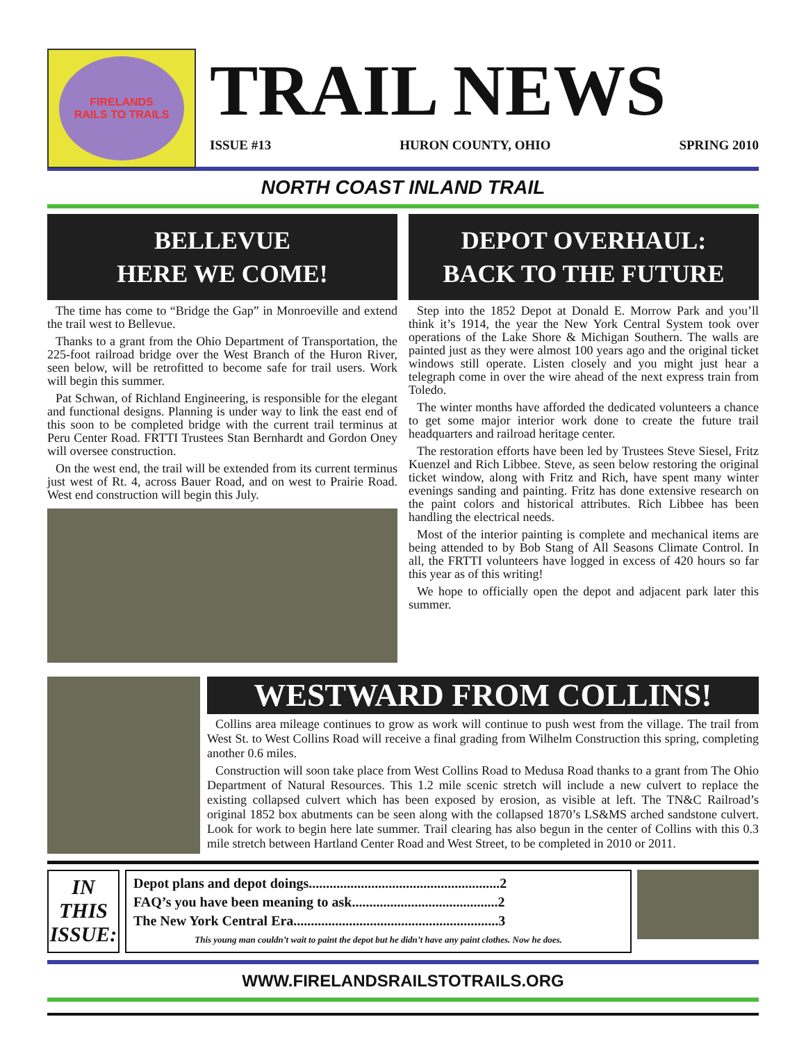FIRELANDS
RAILS TO TRAILS
TRAIL NEWS
ISSUE #13 HURON COUNTY, OHIO SPRING 2010
NORTH COAST INLAND TRAIL
BELLEVUE
HERE WE COME!
The time has come to “Bridge the Gap” in Monroeville and extend the trail west to Bellevue.
Thanks to a grant from the Ohio Department of Transportation, the 225-foot railroad bridge over the West Branch of the Huron River, seen below, will be retrofitted to become safe for trail users. Work will begin this summer.
Pat Schwan, of Richland Engineering, is responsible for the elegant and functional designs. Planning is under way to link the east end of this soon to be completed bridge with the current trail terminus at Peru Center Road. FRTTI Trustees Stan Bernhardt and Gordon Oney will oversee construction.
On the west end, the trail will be extended from its current terminus just west of Rt. 4, across Bauer Road, and on west to Prairie Road. West end construction will begin this July.
DEPOT OVERHAUL:
BACK TO THE FUTURE
Step into the 1852 Depot at Donald E. Morrow Park and you’ll think it’s 1914, the year the New York Central System took over operations of the Lake Shore & Michigan Southern. The walls are painted just as they were almost 100 years ago and the original ticket windows still operate. Listen closely and you might just hear a telegraph come in over the wire ahead of the next express train from Toledo.
The winter months have afforded the dedicated volunteers a chance to get some major interior work done to create the future trail headquarters and railroad heritage center.
The restoration efforts have been led by Trustees Steve Siesel, Fritz Kuenzel and Rich Libbee. Steve, as seen below restoring the original ticket window, along with Fritz and Rich, have spent many winter evenings sanding and painting. Fritz has done extensive research on the paint colors and historical attributes. Rich Libbee has been handling the electrical needs.
Most of the interior painting is complete and mechanical items are being attended to by Bob Stang of All Seasons Climate Control. In all, the FRTTI volunteers have logged in excess of 420 hours so far this year as of this writing!
We hope to officially open the depot and adjacent park later this summer.
WESTWARD FROM COLLINS!
Collins area mileage continues to grow as work will continue to push west from the village. The trail from West St. to West Collins Road will receive a final grading from Wilhelm Construction this spring, completing another 0.6 miles.
Construction will soon take place from West Collins Road to Medusa Road thanks to a grant from The Ohio Department of Natural Resources. This 1.2 mile scenic stretch will include a new culvert to replace the existing collapsed culvert which has been exposed by erosion, as visible at left. The TN&C Railroad’s original 1852 box abutments can be seen along with the collapsed 1870’s LS&MS arched sandstone culvert. Look for work to begin here late summer. Trail clearing has also begun in the center of Collins with this 0.3 mile stretch between Hartland Center Road and West Street, to be completed in 2010 or 2011.
IN
THIS
ISSUE:
Depot plans and depot doings.......................................................2
FAQ’s you have been meaning to ask..........................................2
The New York Central Era...........................................................3
This young man couldn’t wait to paint the depot but he didn’t have any paint clothes. Now he does.
WWW.FIRELANDSRAILSTOTRAILS.ORG